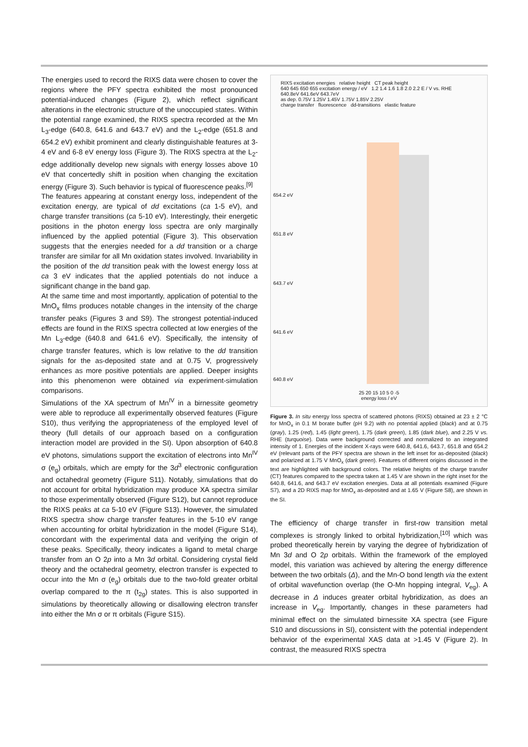The energies used to record the RIXS data were chosen to cover the regions where the PFY spectra exhibited the most pronounced potential-induced changes (Figure 2), which reflect significant alterations in the electronic structure of the unoccupied states. Within the potential range examined, the RIXS spectra recorded at the Mn L<sub>3</sub>-edge (640.8, 641.6 and 643.7 eV) and the L<sub>2</sub>-edge (651.8 and 654.2 eV) exhibit prominent and clearly distinguishable features at 3-4 eV and 6-8 eV energy loss (Figure 3). The RIXS spectra at the L<sub>2</sub>-edge additionally develop new signals with energy losses above 10 eV that concertedly shift in position when changing the excitation energy (Figure 3). Such behavior is typical of fluorescence peaks.<sup>[9]</sup>
The features appearing at constant energy loss, independent of the excitation energy, are typical of dd excitations (ca 1-5 eV), and charge transfer transitions (ca 5-10 eV). Interestingly, their energetic positions in the photon energy loss spectra are only marginally influenced by the applied potential (Figure 3). This observation suggests that the energies needed for a dd transition or a charge transfer are similar for all Mn oxidation states involved. Invariability in the position of the dd transition peak with the lowest energy loss at ca 3 eV indicates that the applied potentials do not induce a significant change in the band gap.
At the same time and most importantly, application of potential to the MnO<sub>x</sub> films produces notable changes in the intensity of the charge transfer peaks (Figures 3 and S9). The strongest potential-induced effects are found in the RIXS spectra collected at low energies of the Mn L<sub>3</sub>-edge (640.8 and 641.6 eV). Specifically, the intensity of charge transfer features, which is low relative to the dd transition signals for the as-deposited state and at 0.75 V, progressively enhances as more positive potentials are applied. Deeper insights into this phenomenon were obtained via experiment-simulation comparisons.
Simulations of the XA spectrum of Mn<sup>IV</sup> in a birnessite geometry were able to reproduce all experimentally observed features (Figure S10), thus verifying the appropriateness of the employed level of theory (full details of our approach based on a configuration interaction model are provided in the SI). Upon absorption of 640.8 eV photons, simulations support the excitation of electrons into Mn<sup>IV</sup> σ (e<sub>g</sub>) orbitals, which are empty for the 3d<sup>3</sup> electronic configuration and octahedral geometry (Figure S11). Notably, simulations that do not account for orbital hybridization may produce XA spectra similar to those experimentally observed (Figure S12), but cannot reproduce the RIXS peaks at ca 5-10 eV (Figure S13). However, the simulated RIXS spectra show charge transfer features in the 5-10 eV range when accounting for orbital hybridization in the model (Figure S14), concordant with the experimental data and verifying the origin of these peaks. Specifically, theory indicates a ligand to metal charge transfer from an O 2p into a Mn 3d orbital. Considering crystal field theory and the octahedral geometry, electron transfer is expected to occur into the Mn σ (e<sub>g</sub>) orbitals due to the two-fold greater orbital overlap compared to the π (t<sub>2g</sub>) states. This is also supported in simulations by theoretically allowing or disallowing electron transfer into either the Mn σ or π orbitals (Figure S15).
RIXS excitation energies relative height CT peak height
640 645 650 655 excitation energy / eV 1.2 1.4 1.6 1.8 2.0 2.2 E / V vs. RHE
640.8eV 641.6eV 643.7eV
as dep. 0.75V 1.25V 1.45V 1.75V 1.85V 2.25V
charge transfer fluorescence dd-transitions elastic feature
654.2 eV
651.8 eV
643.7 eV
641.6 eV
640.8 eV
25 20 15 10 5 0 -5
energy loss / eV
Figure 3. In situ energy loss spectra of scattered photons (RIXS) obtained at 23 ± 2 °C for MnO<sub>x</sub> in 0.1 M borate buffer (pH 9.2) with no potential applied (black) and at 0.75 (gray), 1.25 (red), 1.45 (light green), 1.75 (dark green), 1.85 (dark blue), and 2.25 V vs. RHE (turquoise). Data were background corrected and normalized to an integrated intensity of 1. Energies of the incident X-rays were 640.8, 641.6, 643.7, 651.8 and 654.2 eV (relevant parts of the PFY spectra are shown in the left inset for as-deposited (black) and polarized at 1.75 V MnO<sub>x</sub> (dark green). Features of different origins discussed in the text are highlighted with background colors. The relative heights of the charge transfer (CT) features compared to the spectra taken at 1.45 V are shown in the right inset for the 640.8, 641.6, and 643.7 eV excitation energies. Data at all potentials examined (Figure S7), and a 2D RIXS map for MnO<sub>x</sub> as-deposited and at 1.65 V (Figure S8), are shown in the SI.
The efficiency of charge transfer in first-row transition metal complexes is strongly linked to orbital hybridization,<sup>[10]</sup> which was probed theoretically herein by varying the degree of hybridization of Mn 3d and O 2p orbitals. Within the framework of the employed model, this variation was achieved by altering the energy difference between the two orbitals (Δ), and the Mn-O bond length via the extent of orbital wavefunction overlap (the O-Mn hopping integral, V<sub>eg</sub>). A decrease in Δ induces greater orbital hybridization, as does an increase in V<sub>eg</sub>. Importantly, changes in these parameters had minimal effect on the simulated birnessite XA spectra (see Figure S10 and discussions in SI), consistent with the potential independent behavior of the experimental XAS data at >1.45 V (Figure 2). In contrast, the measured RIXS spectra